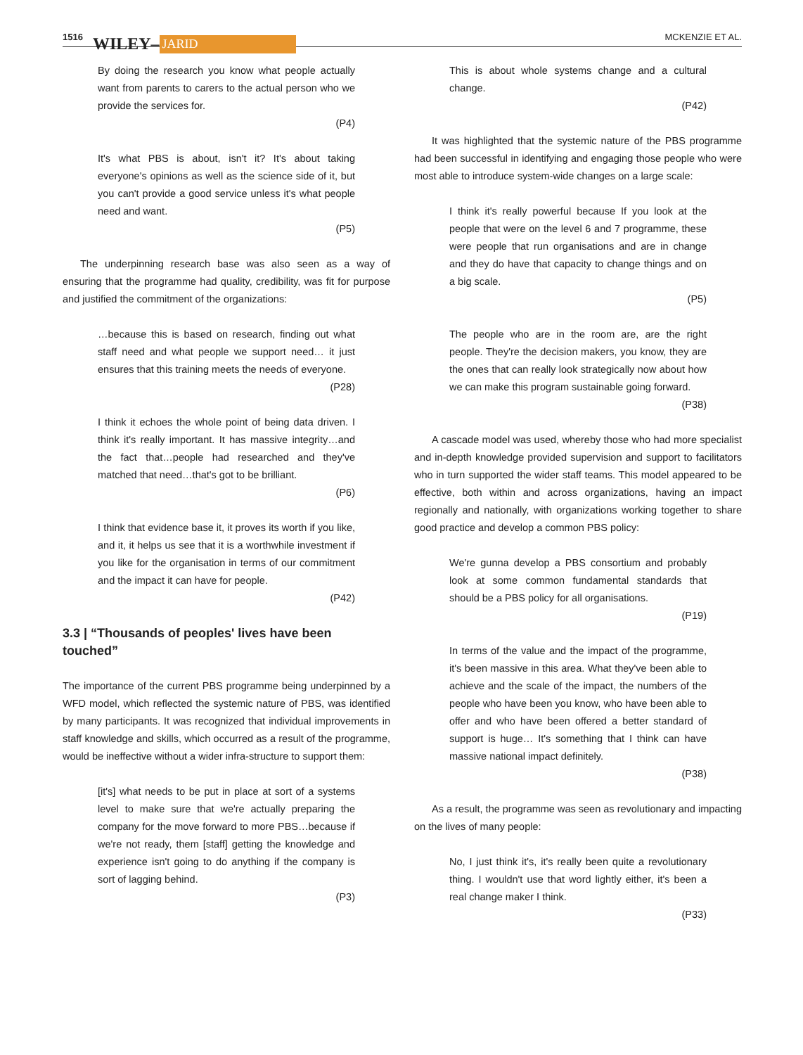1516 WILEY– JARID MCKENZIE ET AL.
By doing the research you know what people actually want from parents to carers to the actual person who we provide the services for.
(P4)
It's what PBS is about, isn't it? It's about taking everyone's opinions as well as the science side of it, but you can't provide a good service unless it's what people need and want.
(P5)
The underpinning research base was also seen as a way of ensuring that the programme had quality, credibility, was fit for purpose and justified the commitment of the organizations:
…because this is based on research, finding out what staff need and what people we support need… it just ensures that this training meets the needs of everyone.
(P28)
I think it echoes the whole point of being data driven. I think it's really important. It has massive integrity…and the fact that…people had researched and they've matched that need…that's got to be brilliant.
(P6)
I think that evidence base it, it proves its worth if you like, and it, it helps us see that it is a worthwhile investment if you like for the organisation in terms of our commitment and the impact it can have for people.
(P42)
3.3 | “Thousands of peoples' lives have been touched”
The importance of the current PBS programme being underpinned by a WFD model, which reflected the systemic nature of PBS, was identified by many participants. It was recognized that individual improvements in staff knowledge and skills, which occurred as a result of the programme, would be ineffective without a wider infra-structure to support them:
[it's] what needs to be put in place at sort of a systems level to make sure that we're actually preparing the company for the move forward to more PBS…because if we're not ready, them [staff] getting the knowledge and experience isn't going to do anything if the company is sort of lagging behind.
(P3)
This is about whole systems change and a cultural change.
(P42)
It was highlighted that the systemic nature of the PBS programme had been successful in identifying and engaging those people who were most able to introduce system-wide changes on a large scale:
I think it's really powerful because If you look at the people that were on the level 6 and 7 programme, these were people that run organisations and are in change and they do have that capacity to change things and on a big scale.
(P5)
The people who are in the room are, are the right people. They're the decision makers, you know, they are the ones that can really look strategically now about how we can make this program sustainable going forward.
(P38)
A cascade model was used, whereby those who had more specialist and in-depth knowledge provided supervision and support to facilitators who in turn supported the wider staff teams. This model appeared to be effective, both within and across organizations, having an impact regionally and nationally, with organizations working together to share good practice and develop a common PBS policy:
We're gunna develop a PBS consortium and probably look at some common fundamental standards that should be a PBS policy for all organisations.
(P19)
In terms of the value and the impact of the programme, it's been massive in this area. What they've been able to achieve and the scale of the impact, the numbers of the people who have been you know, who have been able to offer and who have been offered a better standard of support is huge… It's something that I think can have massive national impact definitely.
(P38)
As a result, the programme was seen as revolutionary and impacting on the lives of many people:
No, I just think it's, it's really been quite a revolutionary thing. I wouldn't use that word lightly either, it's been a real change maker I think.
(P33)